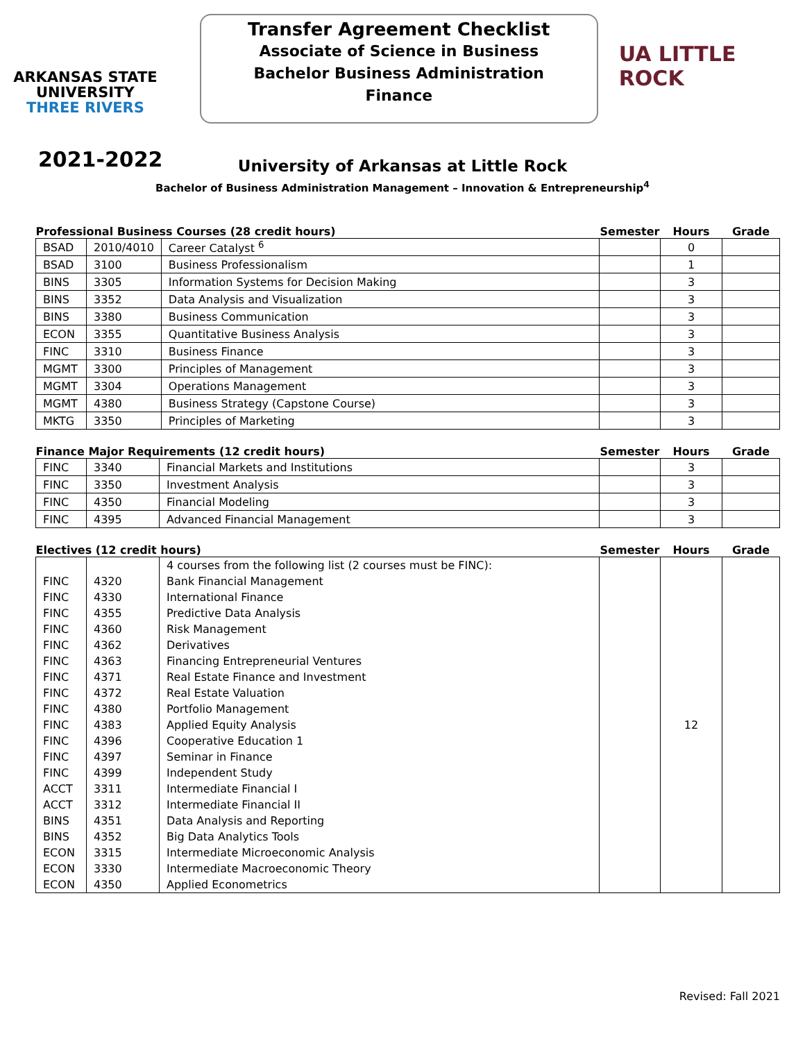ARKANSAS STATE
UNIVERSITY
THREE RIVERS
Transfer Agreement Checklist
Associate of Science in Business
Bachelor Business Administration
Finance
UA LITTLE ROCK
2021-2022
University of Arkansas at Little Rock
Bachelor of Business Administration Management – Innovation & Entrepreneurship<sup>4</sup>
| Professional Business Courses (28 credit hours) | | | Semester | Hours | Grade |
| --- | --- | --- | --- | --- | --- |
| BSAD | 2010/4010 | Career Catalyst <sup>6</sup> | | 0 | |
| BSAD | 3100 | Business Professionalism | | 1 | |
| BINS | 3305 | Information Systems for Decision Making | | 3 | |
| BINS | 3352 | Data Analysis and Visualization | | 3 | |
| BINS | 3380 | Business Communication | | 3 | |
| ECON | 3355 | Quantitative Business Analysis | | 3 | |
| FINC | 3310 | Business Finance | | 3 | |
| MGMT | 3300 | Principles of Management | | 3 | |
| MGMT | 3304 | Operations Management | | 3 | |
| MGMT | 4380 | Business Strategy (Capstone Course) | | 3 | |
| MKTG | 3350 | Principles of Marketing | | 3 | |
| Finance Major Requirements (12 credit hours) | | | Semester | Hours | Grade |
| --- | --- | --- | --- | --- | --- |
| FINC | 3340 | Financial Markets and Institutions | | 3 | |
| FINC | 3350 | Investment Analysis | | 3 | |
| FINC | 4350 | Financial Modeling | | 3 | |
| FINC | 4395 | Advanced Financial Management | | 3 | |
| Electives (12 credit hours) | | | Semester | Hours | Grade |
| --- | --- | --- | --- | --- | --- |
| | | 4 courses from the following list (2 courses must be FINC): | | 12 | |
| FINC | 4320 | Bank Financial Management | | | |
| FINC | 4330 | International Finance | | | |
| FINC | 4355 | Predictive Data Analysis | | | |
| FINC | 4360 | Risk Management | | | |
| FINC | 4362 | Derivatives | | | |
| FINC | 4363 | Financing Entrepreneurial Ventures | | | |
| FINC | 4371 | Real Estate Finance and Investment | | | |
| FINC | 4372 | Real Estate Valuation | | | |
| FINC | 4380 | Portfolio Management | | | |
| FINC | 4383 | Applied Equity Analysis | | | |
| FINC | 4396 | Cooperative Education 1 | | | |
| FINC | 4397 | Seminar in Finance | | | |
| FINC | 4399 | Independent Study | | | |
| ACCT | 3311 | Intermediate Financial I | | | |
| ACCT | 3312 | Intermediate Financial II | | | |
| BINS | 4351 | Data Analysis and Reporting | | | |
| BINS | 4352 | Big Data Analytics Tools | | | |
| ECON | 3315 | Intermediate Microeconomic Analysis | | | |
| ECON | 3330 | Intermediate Macroeconomic Theory | | | |
| ECON | 4350 | Applied Econometrics | | | |
Revised: Fall 2021